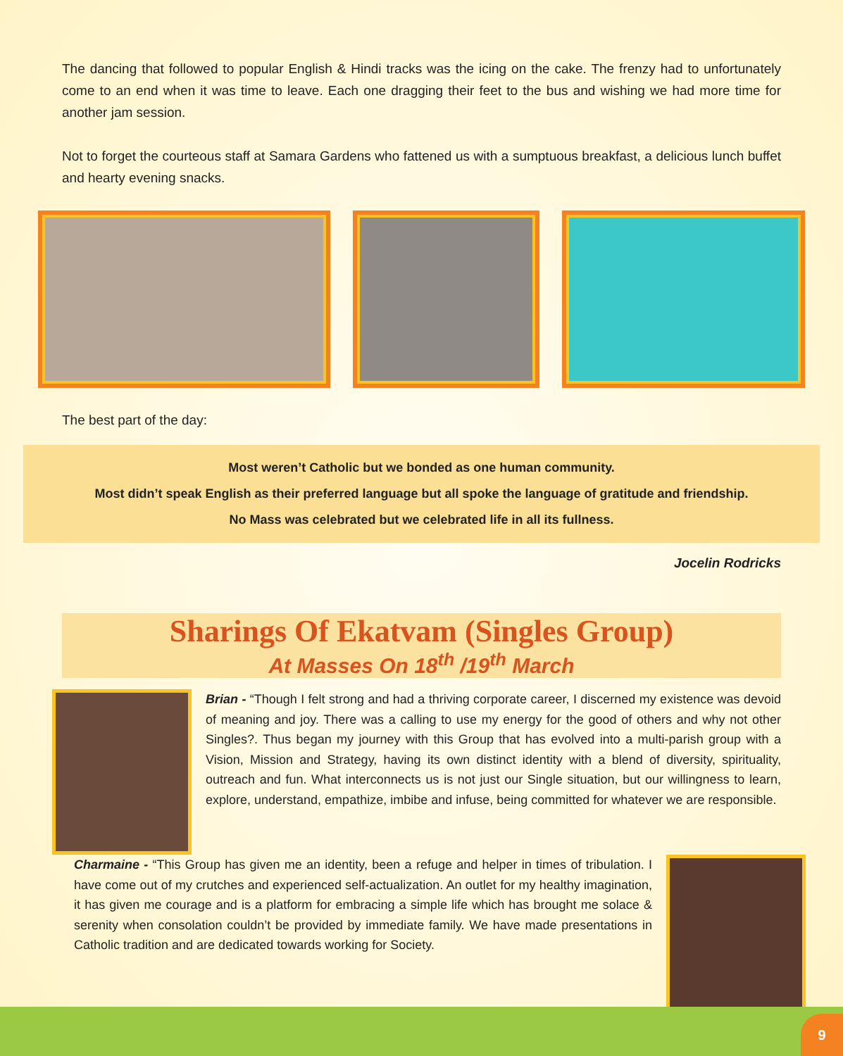The dancing that followed to popular English & Hindi tracks was the icing on the cake. The frenzy had to unfortunately come to an end when it was time to leave. Each one dragging their feet to the bus and wishing we had more time for another jam session.
Not to forget the courteous staff at Samara Gardens who fattened us with a sumptuous breakfast, a delicious lunch buffet and hearty evening snacks.
The best part of the day:
Most weren’t Catholic but we bonded as one human community.
Most didn’t speak English as their preferred language but all spoke the language of gratitude and friendship.
No Mass was celebrated but we celebrated life in all its fullness.
Jocelin Rodricks
Sharings Of Ekatvam (Singles Group)
At Masses On 18<sup>th</sup> /19<sup>th</sup> March
Brian - “Though I felt strong and had a thriving corporate career, I discerned my existence was devoid of meaning and joy. There was a calling to use my energy for the good of others and why not other Singles?. Thus began my journey with this Group that has evolved into a multi-parish group with a Vision, Mission and Strategy, having its own distinct identity with a blend of diversity, spirituality, outreach and fun. What interconnects us is not just our Single situation, but our willingness to learn, explore, understand, empathize, imbibe and infuse, being committed for whatever we are responsible.
Charmaine - “This Group has given me an identity, been a refuge and helper in times of tribulation. I have come out of my crutches and experienced self-actualization. An outlet for my healthy imagination, it has given me courage and is a platform for embracing a simple life which has brought me solace & serenity when consolation couldn’t be provided by immediate family. We have made presentations in Catholic tradition and are dedicated towards working for Society.
9